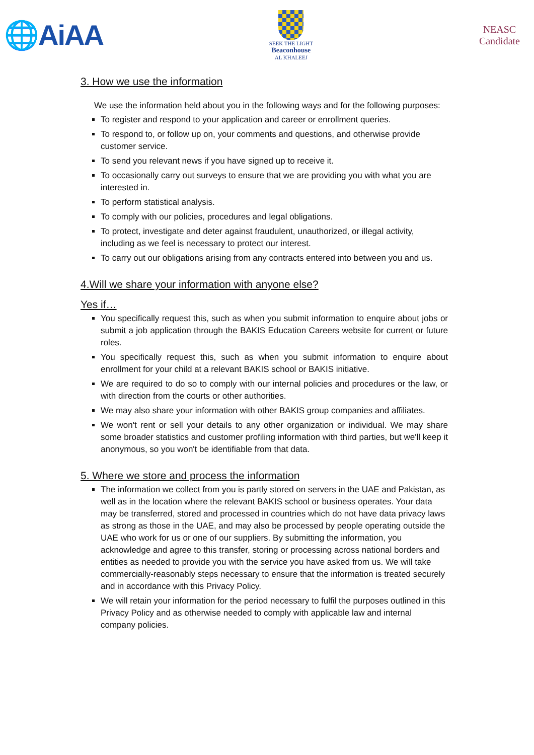🌐AiAA
SEEK THE LIGHT
Beaconhouse
AL KHALEEJ
NEASC
Candidate
3. How we use the information
We use the information held about you in the following ways and for the following purposes:
To register and respond to your application and career or enrollment queries.
To respond to, or follow up on, your comments and questions, and otherwise provide customer service.
To send you relevant news if you have signed up to receive it.
To occasionally carry out surveys to ensure that we are providing you with what you are interested in.
To perform statistical analysis.
To comply with our policies, procedures and legal obligations.
To protect, investigate and deter against fraudulent, unauthorized, or illegal activity, including as we feel is necessary to protect our interest.
To carry out our obligations arising from any contracts entered into between you and us.
4.Will we share your information with anyone else?
Yes if…
You specifically request this, such as when you submit information to enquire about jobs or submit a job application through the BAKIS Education Careers website for current or future roles.
You specifically request this, such as when you submit information to enquire about enrollment for your child at a relevant BAKIS school or BAKIS initiative.
We are required to do so to comply with our internal policies and procedures or the law, or with direction from the courts or other authorities.
We may also share your information with other BAKIS group companies and affiliates.
We won't rent or sell your details to any other organization or individual. We may share some broader statistics and customer profiling information with third parties, but we'll keep it anonymous, so you won't be identifiable from that data.
5. Where we store and process the information
The information we collect from you is partly stored on servers in the UAE and Pakistan, as well as in the location where the relevant BAKIS school or business operates. Your data may be transferred, stored and processed in countries which do not have data privacy laws as strong as those in the UAE, and may also be processed by people operating outside the UAE who work for us or one of our suppliers. By submitting the information, you acknowledge and agree to this transfer, storing or processing across national borders and entities as needed to provide you with the service you have asked from us. We will take commercially-reasonably steps necessary to ensure that the information is treated securely and in accordance with this Privacy Policy.
We will retain your information for the period necessary to fulfil the purposes outlined in this Privacy Policy and as otherwise needed to comply with applicable law and internal company policies.